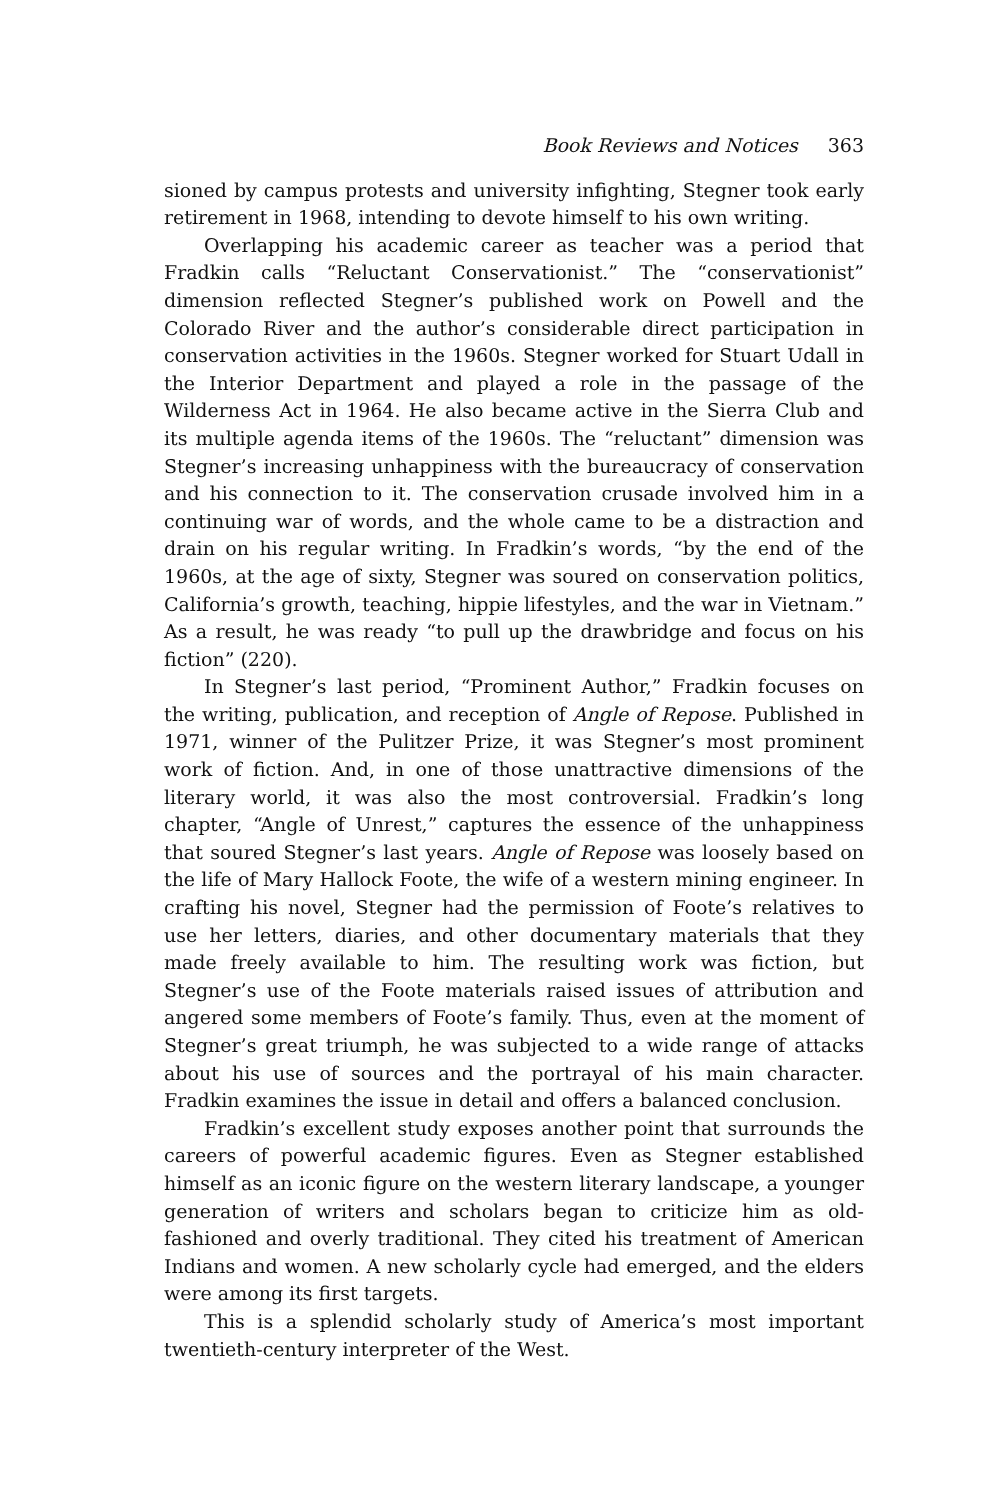Book Reviews and Notices 363
sioned by campus protests and university infighting, Stegner took early retirement in 1968, intending to devote himself to his own writing.
Overlapping his academic career as teacher was a period that Fradkin calls “Reluctant Conservationist.” The “conservationist” dimension reflected Stegner’s published work on Powell and the Colorado River and the author’s considerable direct participation in conservation activities in the 1960s. Stegner worked for Stuart Udall in the Interior Department and played a role in the passage of the Wilderness Act in 1964. He also became active in the Sierra Club and its multiple agenda items of the 1960s. The “reluctant” dimension was Stegner’s increasing unhappiness with the bureaucracy of conservation and his connection to it. The conservation crusade involved him in a continuing war of words, and the whole came to be a distraction and drain on his regular writing. In Fradkin’s words, “by the end of the 1960s, at the age of sixty, Stegner was soured on conservation politics, California’s growth, teaching, hippie lifestyles, and the war in Vietnam.” As a result, he was ready “to pull up the drawbridge and focus on his fiction” (220).
In Stegner’s last period, “Prominent Author,” Fradkin focuses on the writing, publication, and reception of Angle of Repose. Published in 1971, winner of the Pulitzer Prize, it was Stegner’s most prominent work of fiction. And, in one of those unattractive dimensions of the literary world, it was also the most controversial. Fradkin’s long chapter, “Angle of Unrest,” captures the essence of the unhappiness that soured Stegner’s last years. Angle of Repose was loosely based on the life of Mary Hallock Foote, the wife of a western mining engineer. In crafting his novel, Stegner had the permission of Foote’s relatives to use her letters, diaries, and other documentary materials that they made freely available to him. The resulting work was fiction, but Stegner’s use of the Foote materials raised issues of attribution and angered some members of Foote’s family. Thus, even at the moment of Stegner’s great triumph, he was subjected to a wide range of attacks about his use of sources and the portrayal of his main character. Fradkin examines the issue in detail and offers a balanced conclusion.
Fradkin’s excellent study exposes another point that surrounds the careers of powerful academic figures. Even as Stegner established himself as an iconic figure on the western literary landscape, a younger generation of writers and scholars began to criticize him as old-fashioned and overly traditional. They cited his treatment of American Indians and women. A new scholarly cycle had emerged, and the elders were among its first targets.
This is a splendid scholarly study of America’s most important twentieth-century interpreter of the West.